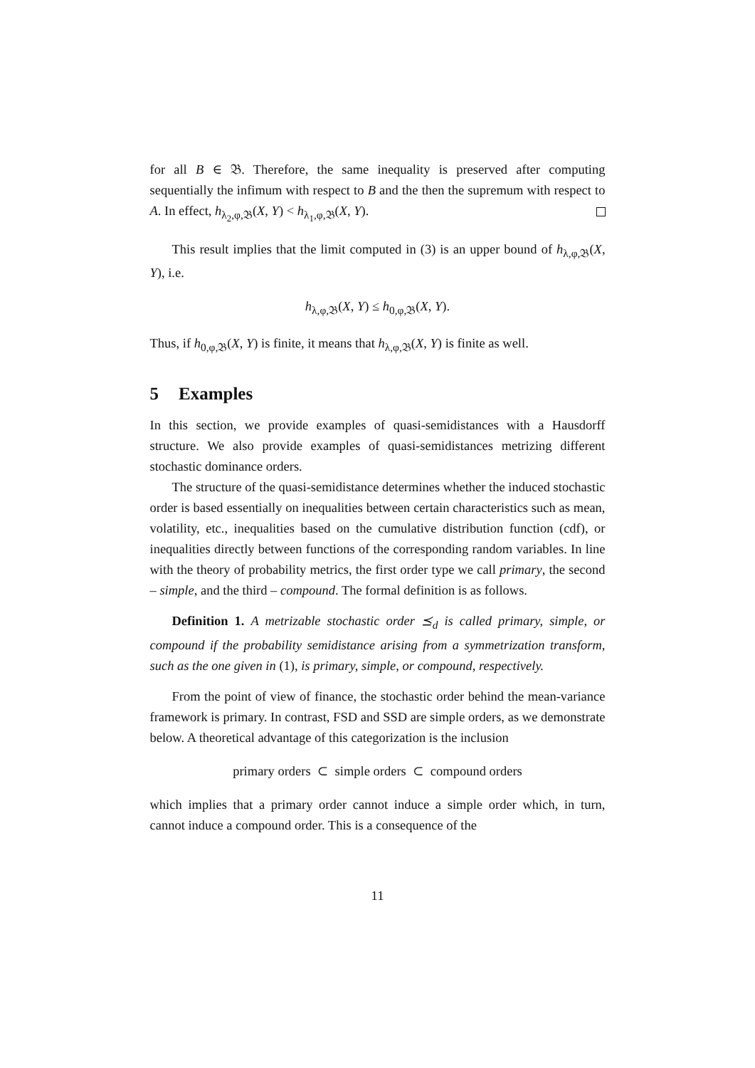for all B ∈ 𝔅. Therefore, the same inequality is preserved after computing sequentially the infimum with respect to B and the then the supremum with respect to A. In effect, h<sub>λ<sub>2</sub>,φ,𝔅</sub>(X, Y) < h<sub>λ<sub>1</sub>,φ,𝔅</sub>(X, Y).
This result implies that the limit computed in (3) is an upper bound of h<sub>λ,φ,𝔅</sub>(X, Y), i.e.
h<sub>λ,φ,𝔅</sub>(X, Y) ≤ h<sub>0,φ,𝔅</sub>(X, Y).
Thus, if h<sub>0,φ,𝔅</sub>(X, Y) is finite, it means that h<sub>λ,φ,𝔅</sub>(X, Y) is finite as well.
5 Examples
In this section, we provide examples of quasi-semidistances with a Hausdorff structure. We also provide examples of quasi-semidistances metrizing different stochastic dominance orders.
The structure of the quasi-semidistance determines whether the induced stochastic order is based essentially on inequalities between certain characteristics such as mean, volatility, etc., inequalities based on the cumulative distribution function (cdf), or inequalities directly between functions of the corresponding random variables. In line with the theory of probability metrics, the first order type we call primary, the second – simple, and the third – compound. The formal definition is as follows.
Definition 1. A metrizable stochastic order ⪯<sub>d</sub> is called primary, simple, or compound if the probability semidistance arising from a symmetrization transform, such as the one given in (1), is primary, simple, or compound, respectively.
From the point of view of finance, the stochastic order behind the mean-variance framework is primary. In contrast, FSD and SSD are simple orders, as we demonstrate below. A theoretical advantage of this categorization is the inclusion
primary orders ⊂ simple orders ⊂ compound orders
which implies that a primary order cannot induce a simple order which, in turn, cannot induce a compound order. This is a consequence of the
11